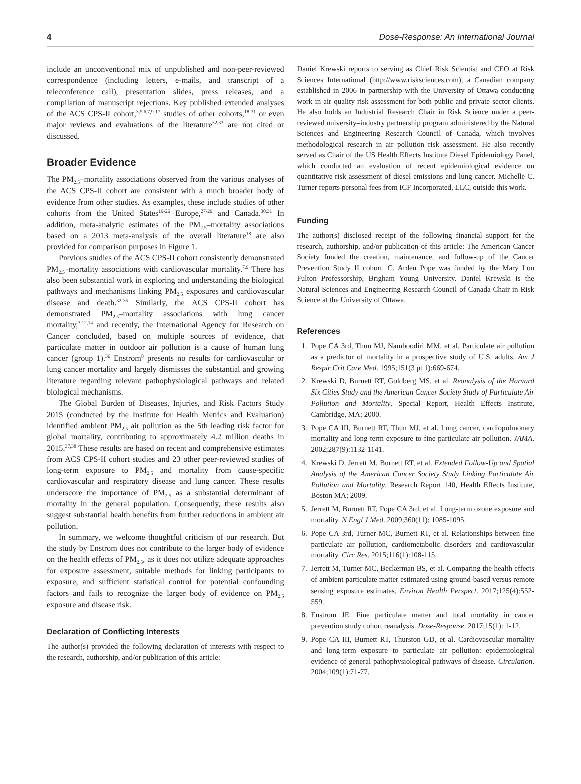4 Dose-Response: An International Journal
include an unconventional mix of unpublished and non-peer-reviewed correspondence (including letters, e-mails, and transcript of a teleconference call), presentation slides, press releases, and a compilation of manuscript rejections. Key published extended analyses of the ACS CPS-II cohort,<sup>3,5,6,7,9-17</sup> studies of other cohorts,<sup>18-31</sup> or even major reviews and evaluations of the literature<sup>32,33</sup> are not cited or discussed.
Broader Evidence
The PM<sub>2.5</sub>–mortality associations observed from the various analyses of the ACS CPS-II cohort are consistent with a much broader body of evidence from other studies. As examples, these include studies of other cohorts from the United States<sup>19-26</sup> Europe,<sup>27-29</sup> and Canada.<sup>30,31</sup> In addition, meta-analytic estimates of the PM<sub>2.5</sub>–mortality associations based on a 2013 meta-analysis of the overall literature<sup>18</sup> are also provided for comparison purposes in Figure 1.
Previous studies of the ACS CPS-II cohort consistently demonstrated PM<sub>2.5</sub>–mortality associations with cardiovascular mortality.<sup>7,9</sup> There has also been substantial work in exploring and understanding the biological pathways and mechanisms linking PM<sub>2.5</sub> exposures and cardiovascular disease and death.<sup>32-35</sup> Similarly, the ACS CPS-II cohort has demonstrated PM<sub>2.5</sub>–mortality associations with lung cancer mortality,<sup>3,12,14</sup> and recently, the International Agency for Research on Cancer concluded, based on multiple sources of evidence, that particulate matter in outdoor air pollution is a cause of human lung cancer (group 1).<sup>36</sup> Enstrom<sup>8</sup> presents no results for cardiovascular or lung cancer mortality and largely dismisses the substantial and growing literature regarding relevant pathophysiological pathways and related biological mechanisms.
The Global Burden of Diseases, Injuries, and Risk Factors Study 2015 (conducted by the Institute for Health Metrics and Evaluation) identified ambient PM<sub>2.5</sub> air pollution as the 5th leading risk factor for global mortality, contributing to approximately 4.2 million deaths in 2015.<sup>37,38</sup> These results are based on recent and comprehensive estimates from ACS CPS-II cohort studies and 23 other peer-reviewed studies of long-term exposure to PM<sub>2.5</sub> and mortality from cause-specific cardiovascular and respiratory disease and lung cancer. These results underscore the importance of PM<sub>2.5</sub> as a substantial determinant of mortality in the general population. Consequently, these results also suggest substantial health benefits from further reductions in ambient air pollution.
In summary, we welcome thoughtful criticism of our research. But the study by Enstrom does not contribute to the larger body of evidence on the health effects of PM<sub>2.5</sub>, as it does not utilize adequate approaches for exposure assessment, suitable methods for linking participants to exposure, and sufficient statistical control for potential confounding factors and fails to recognize the larger body of evidence on PM<sub>2.5</sub> exposure and disease risk.
Declaration of Conflicting Interests
The author(s) provided the following declaration of interests with respect to the research, authorship, and/or publication of this article:
Daniel Krewski reports to serving as Chief Risk Scientist and CEO at Risk Sciences International (http://www.risksciences.com), a Canadian company established in 2006 in partnership with the University of Ottawa conducting work in air quality risk assessment for both public and private sector clients. He also holds an Industrial Research Chair in Risk Science under a peer-reviewed university–industry partnership program administered by the Natural Sciences and Engineering Research Council of Canada, which involves methodological research in air pollution risk assessment. He also recently served as Chair of the US Health Effects Institute Diesel Epidemiology Panel, which conducted an evaluation of recent epidemiological evidence on quantitative risk assessment of diesel emissions and lung cancer. Michelle C. Turner reports personal fees from ICF Incorporated, LLC, outside this work.
Funding
The author(s) disclosed receipt of the following financial support for the research, authorship, and/or publication of this article: The American Cancer Society funded the creation, maintenance, and follow-up of the Cancer Prevention Study II cohort. C. Arden Pope was funded by the Mary Lou Fulton Professorship, Brigham Young University. Daniel Krewski is the Natural Sciences and Engineering Research Council of Canada Chair in Risk Science at the University of Ottawa.
References
1. Pope CA 3rd, Thun MJ, Namboodiri MM, et al. Particulate air pollution as a predictor of mortality in a prospective study of U.S. adults. Am J Respir Crit Care Med. 1995;151(3 pt 1):669-674.
2. Krewski D, Burnett RT, Goldberg MS, et al. Reanalysis of the Harvard Six Cities Study and the American Cancer Society Study of Particulate Air Pollution and Mortality. Special Report, Health Effects Institute, Cambridge, MA; 2000.
3. Pope CA III, Burnett RT, Thun MJ, et al. Lung cancer, cardiopulmonary mortality and long-term exposure to fine particulate air pollution. JAMA. 2002;287(9):1132-1141.
4. Krewski D, Jerrett M, Burnett RT, et al. Extended Follow-Up and Spatial Analysis of the American Cancer Society Study Linking Particulate Air Pollution and Mortality. Research Report 140, Health Effects Institute, Boston MA; 2009.
5. Jerrett M, Burnett RT, Pope CA 3rd, et al. Long-term ozone exposure and mortality. N Engl J Med. 2009;360(11): 1085-1095.
6. Pope CA 3rd, Turner MC, Burnett RT, et al. Relationships between fine particulate air pollution, cardiometabolic disorders and cardiovascular mortality. Circ Res. 2015;116(1):108-115.
7. Jerrett M, Turner MC, Beckerman BS, et al. Comparing the health effects of ambient particulate matter estimated using ground-based versus remote sensing exposure estimates. Environ Health Perspect. 2017;125(4):552-559.
8. Enstrom JE. Fine particulate matter and total mortality in cancer prevention study cohort reanalysis. Dose-Response. 2017;15(1): 1-12.
9. Pope CA III, Burnett RT, Thurston GD, et al. Cardiovascular mortality and long-term exposure to particulate air pollution: epidemiological evidence of general pathophysiological pathways of disease. Circulation. 2004;109(1):71-77.